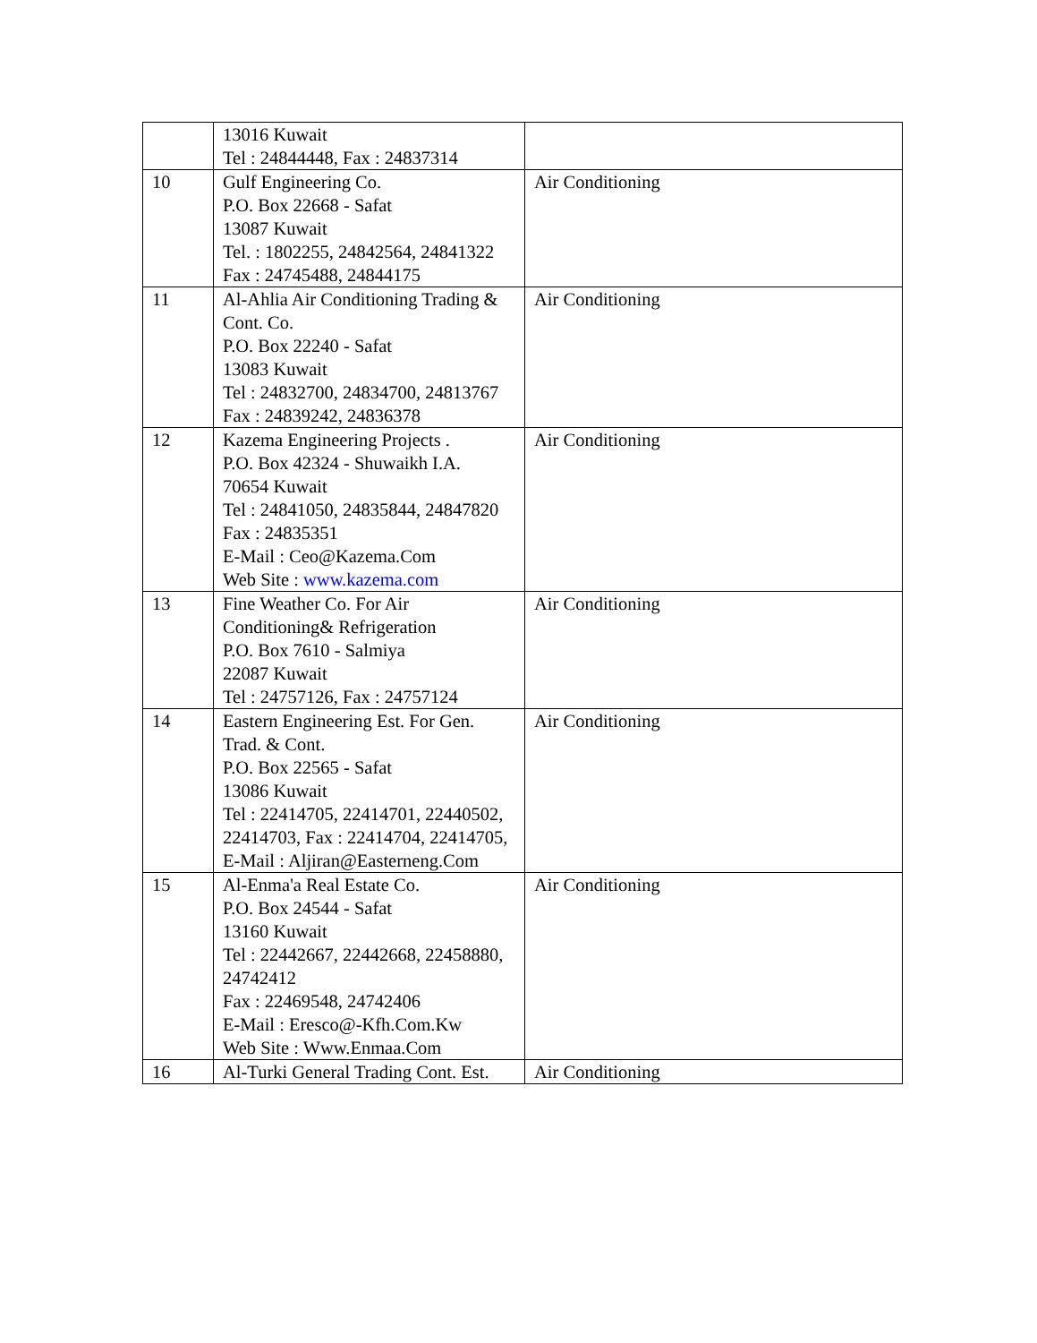| | 13016 Kuwait Tel : 24844448, Fax : 24837314 | |
| 10 | Gulf Engineering Co. P.O. Box 22668 - Safat 13087 Kuwait Tel. : 1802255, 24842564, 24841322 Fax : 24745488, 24844175 | Air Conditioning |
| 11 | Al-Ahlia Air Conditioning Trading & Cont. Co. P.O. Box 22240 - Safat 13083 Kuwait Tel : 24832700, 24834700, 24813767 Fax : 24839242, 24836378 | Air Conditioning |
| 12 | Kazema Engineering Projects . P.O. Box 42324 - Shuwaikh I.A. 70654 Kuwait Tel : 24841050, 24835844, 24847820 Fax : 24835351 E-Mail : Ceo@Kazema.Com Web Site : www.kazema.com | Air Conditioning |
| 13 | Fine Weather Co. For Air Conditioning& Refrigeration P.O. Box 7610 - Salmiya 22087 Kuwait Tel : 24757126, Fax : 24757124 | Air Conditioning |
| 14 | Eastern Engineering Est. For Gen. Trad. & Cont. P.O. Box 22565 - Safat 13086 Kuwait Tel : 22414705, 22414701, 22440502, 22414703, Fax : 22414704, 22414705, E-Mail : Aljiran@Easterneng.Com | Air Conditioning |
| 15 | Al-Enma'a Real Estate Co. P.O. Box 24544 - Safat 13160 Kuwait Tel : 22442667, 22442668, 22458880, 24742412 Fax : 22469548, 24742406 E-Mail : Eresco@-Kfh.Com.Kw Web Site : Www.Enmaa.Com | Air Conditioning |
| 16 | Al-Turki General Trading Cont. Est. | Air Conditioning |